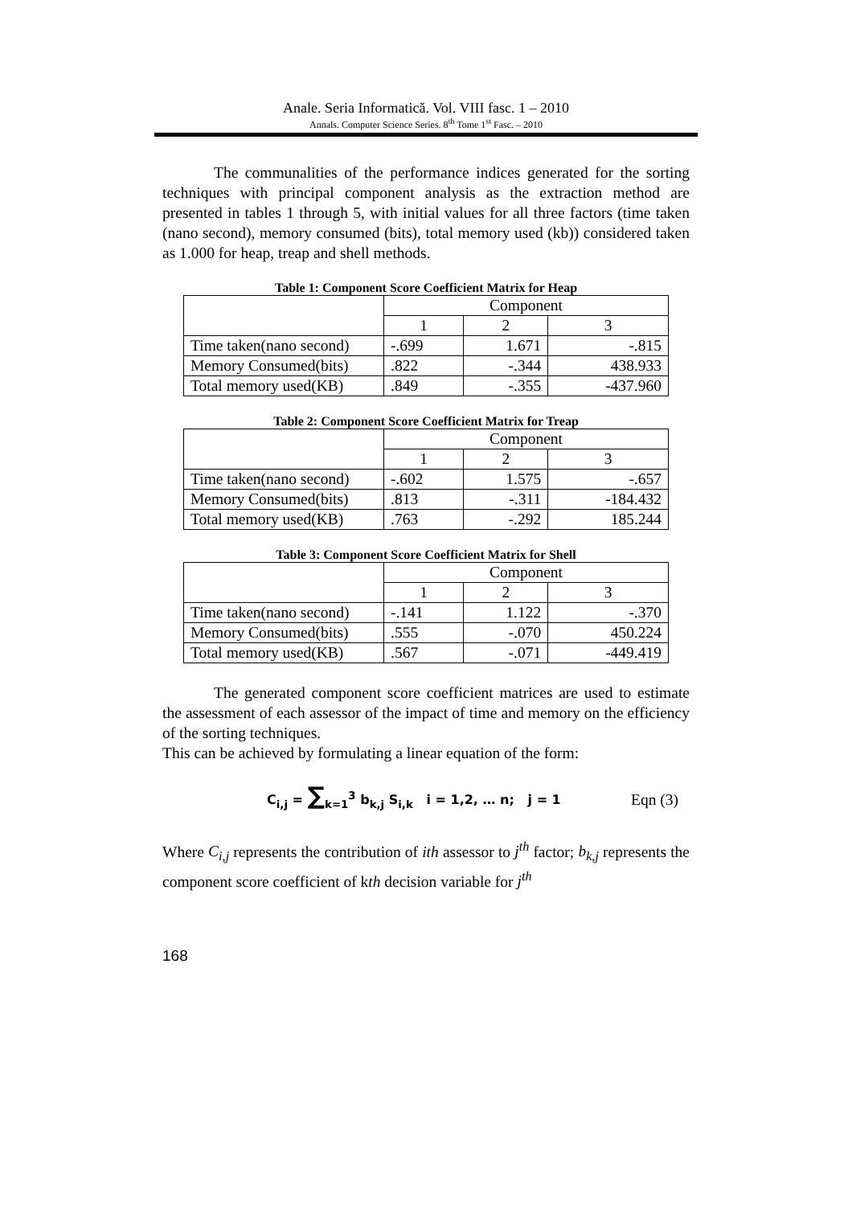Anale. Seria Informatică. Vol. VIII fasc. 1 – 2010
Annals. Computer Science Series. 8<sup>th</sup> Tome 1<sup>st</sup> Fasc. – 2010
The communalities of the performance indices generated for the sorting techniques with principal component analysis as the extraction method are presented in tables 1 through 5, with initial values for all three factors (time taken (nano second), memory consumed (bits), total memory used (kb)) considered taken as 1.000 for heap, treap and shell methods.
Table 1: Component Score Coefficient Matrix for Heap
| | Component | | |
| | 1 | 2 | 3 |
| Time taken(nano second) | -.699 | 1.671 | -.815 |
| Memory Consumed(bits) | .822 | -.344 | 438.933 |
| Total memory used(KB) | .849 | -.355 | -437.960 |
Table 2: Component Score Coefficient Matrix for Treap
| | Component | | |
| | 1 | 2 | 3 |
| Time taken(nano second) | -.602 | 1.575 | -.657 |
| Memory Consumed(bits) | .813 | -.311 | -184.432 |
| Total memory used(KB) | .763 | -.292 | 185.244 |
Table 3: Component Score Coefficient Matrix for Shell
| | Component | | |
| | 1 | 2 | 3 |
| Time taken(nano second) | -.141 | 1.122 | -.370 |
| Memory Consumed(bits) | .555 | -.070 | 450.224 |
| Total memory used(KB) | .567 | -.071 | -449.419 |
The generated component score coefficient matrices are used to estimate the assessment of each assessor of the impact of time and memory on the efficiency of the sorting techniques.
This can be achieved by formulating a linear equation of the form:
C<sub>i,j</sub> = ∑<sub>k=1</sub><sup>3</sup> b<sub>k,j</sub> S<sub>i,k</sub> i = 1,2, … n; j = 1 Eqn (3)
Where C<sub>i,j</sub> represents the contribution of ith assessor to j<sup>th</sup> factor; b<sub>k,j</sub> represents the component score coefficient of kth decision variable for j<sup>th</sup>
168